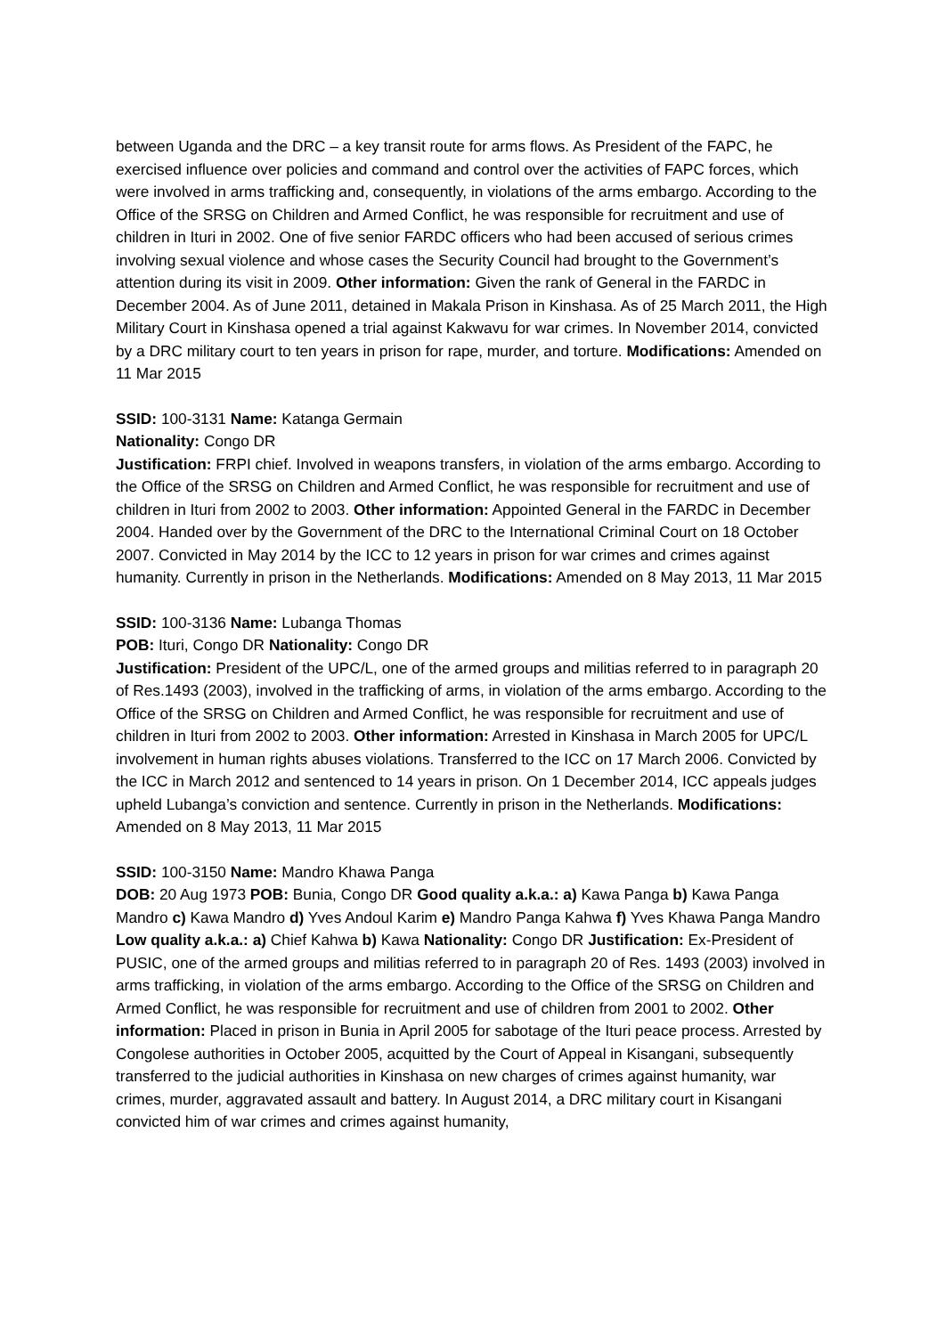between Uganda and the DRC – a key transit route for arms flows. As President of the FAPC, he exercised influence over policies and command and control over the activities of FAPC forces, which were involved in arms trafficking and, consequently, in violations of the arms embargo. According to the Office of the SRSG on Children and Armed Conflict, he was responsible for recruitment and use of children in Ituri in 2002. One of five senior FARDC officers who had been accused of serious crimes involving sexual violence and whose cases the Security Council had brought to the Government’s attention during its visit in 2009. Other information: Given the rank of General in the FARDC in December 2004. As of June 2011, detained in Makala Prison in Kinshasa. As of 25 March 2011, the High Military Court in Kinshasa opened a trial against Kakwavu for war crimes. In November 2014, convicted by a DRC military court to ten years in prison for rape, murder, and torture. Modifications: Amended on 11 Mar 2015
SSID: 100-3131 Name: Katanga Germain
Nationality: Congo DR
Justification: FRPI chief. Involved in weapons transfers, in violation of the arms embargo. According to the Office of the SRSG on Children and Armed Conflict, he was responsible for recruitment and use of children in Ituri from 2002 to 2003. Other information: Appointed General in the FARDC in December 2004. Handed over by the Government of the DRC to the International Criminal Court on 18 October 2007. Convicted in May 2014 by the ICC to 12 years in prison for war crimes and crimes against humanity. Currently in prison in the Netherlands. Modifications: Amended on 8 May 2013, 11 Mar 2015
SSID: 100-3136 Name: Lubanga Thomas
POB: Ituri, Congo DR Nationality: Congo DR
Justification: President of the UPC/L, one of the armed groups and militias referred to in paragraph 20 of Res.1493 (2003), involved in the trafficking of arms, in violation of the arms embargo. According to the Office of the SRSG on Children and Armed Conflict, he was responsible for recruitment and use of children in Ituri from 2002 to 2003. Other information: Arrested in Kinshasa in March 2005 for UPC/L involvement in human rights abuses violations. Transferred to the ICC on 17 March 2006. Convicted by the ICC in March 2012 and sentenced to 14 years in prison. On 1 December 2014, ICC appeals judges upheld Lubanga’s conviction and sentence. Currently in prison in the Netherlands. Modifications: Amended on 8 May 2013, 11 Mar 2015
SSID: 100-3150 Name: Mandro Khawa Panga
DOB: 20 Aug 1973 POB: Bunia, Congo DR Good quality a.k.a.: a) Kawa Panga b) Kawa Panga Mandro c) Kawa Mandro d) Yves Andoul Karim e) Mandro Panga Kahwa f) Yves Khawa Panga Mandro Low quality a.k.a.: a) Chief Kahwa b) Kawa Nationality: Congo DR Justification: Ex-President of PUSIC, one of the armed groups and militias referred to in paragraph 20 of Res. 1493 (2003) involved in arms trafficking, in violation of the arms embargo. According to the Office of the SRSG on Children and Armed Conflict, he was responsible for recruitment and use of children from 2001 to 2002. Other information: Placed in prison in Bunia in April 2005 for sabotage of the Ituri peace process. Arrested by Congolese authorities in October 2005, acquitted by the Court of Appeal in Kisangani, subsequently transferred to the judicial authorities in Kinshasa on new charges of crimes against humanity, war crimes, murder, aggravated assault and battery. In August 2014, a DRC military court in Kisangani convicted him of war crimes and crimes against humanity,